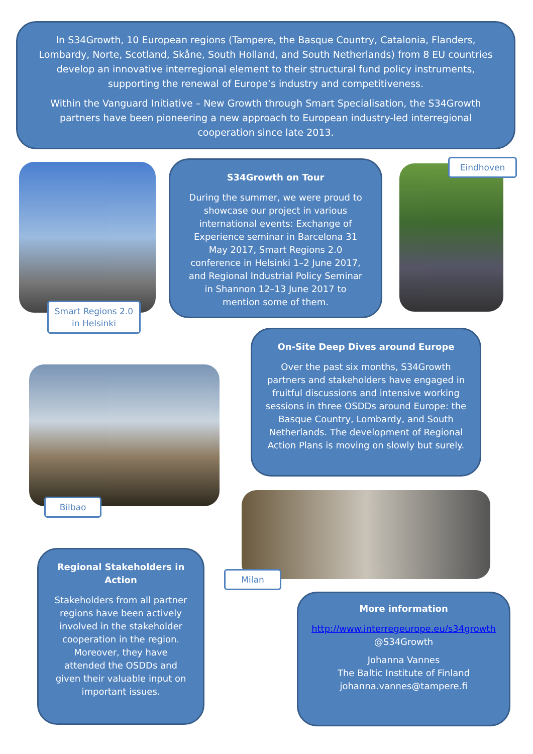In S34Growth, 10 European regions (Tampere, the Basque Country, Catalonia, Flanders, Lombardy, Norte, Scotland, Skåne, South Holland, and South Netherlands) from 8 EU countries develop an innovative interregional element to their structural fund policy instruments, supporting the renewal of Europe’s industry and competitiveness.
Within the Vanguard Initiative – New Growth through Smart Specialisation, the S34Growth partners have been pioneering a new approach to European industry-led interregional cooperation since late 2013.
Smart Regions 2.0 in Helsinki
S34Growth on Tour
During the summer, we were proud to showcase our project in various international events: Exchange of Experience seminar in Barcelona 31 May 2017, Smart Regions 2.0 conference in Helsinki 1–2 June 2017, and Regional Industrial Policy Seminar in Shannon 12–13 June 2017 to mention some of them.
Eindhoven
On-Site Deep Dives around Europe
Over the past six months, S34Growth partners and stakeholders have engaged in fruitful discussions and intensive working sessions in three OSDDs around Europe: the Basque Country, Lombardy, and South Netherlands. The development of Regional Action Plans is moving on slowly but surely.
Bilbao
Milan
Regional Stakeholders in Action
Stakeholders from all partner regions have been actively involved in the stakeholder cooperation in the region. Moreover, they have attended the OSDDs and given their valuable input on important issues.
More information
http://www.interregeurope.eu/s34growth
@S34Growth
Johanna Vannes
The Baltic Institute of Finland
johanna.vannes@tampere.fi